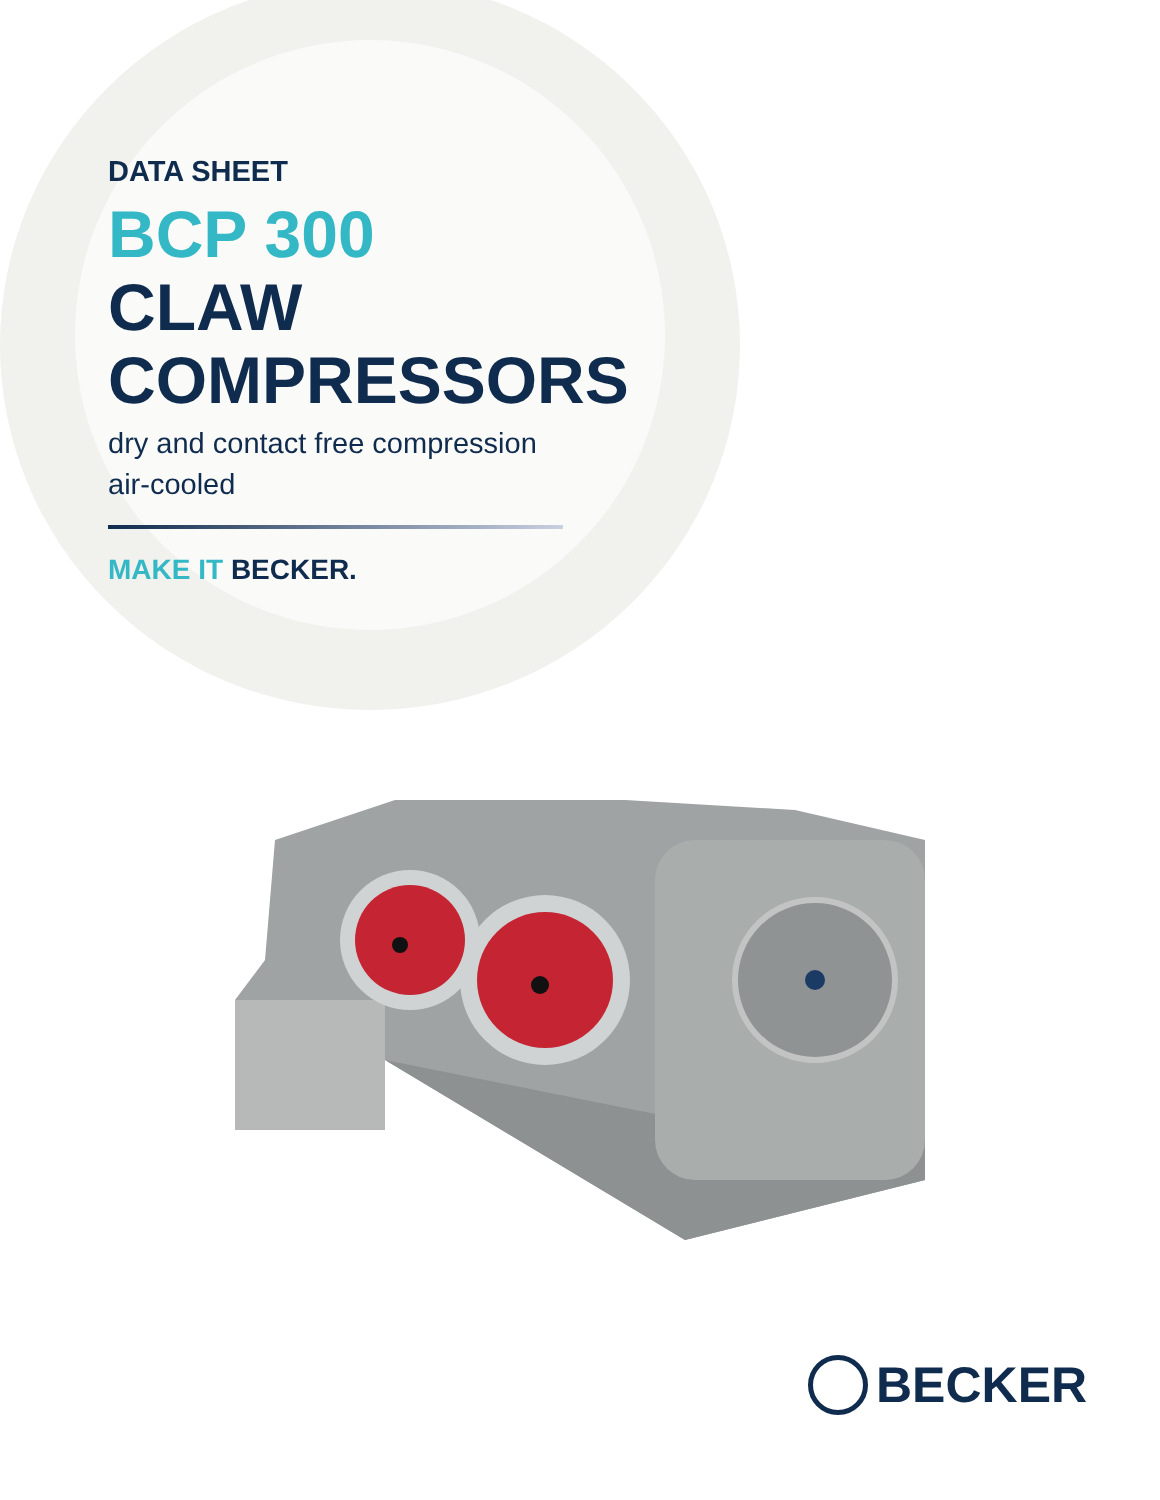DATA SHEET
BCP 300
CLAW
COMPRESSORS
dry and contact free compression
air-cooled
MAKE IT BECKER.
BECKER